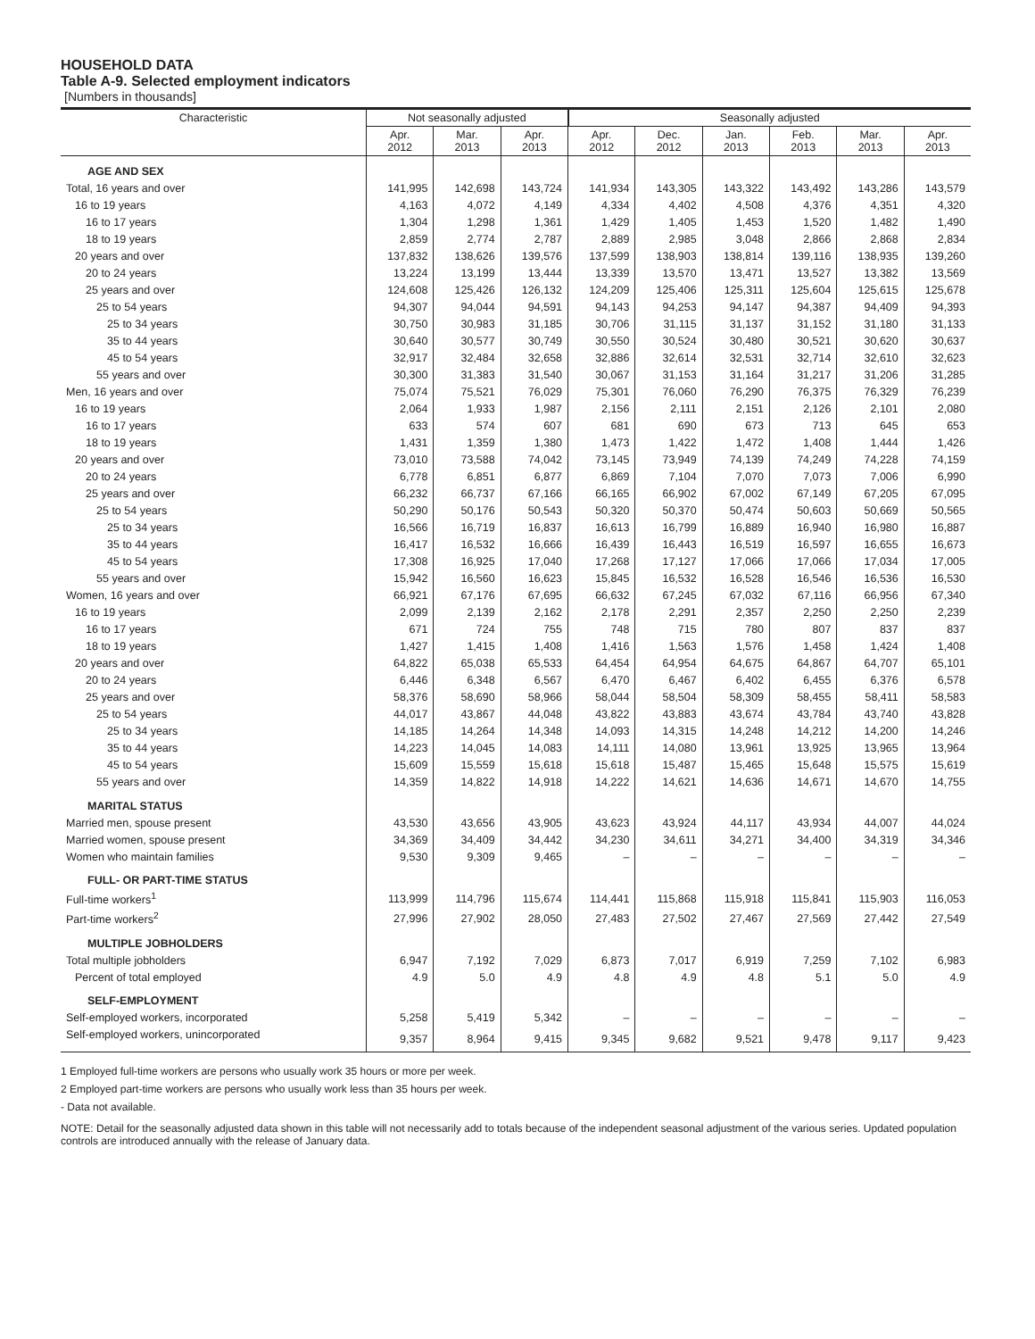HOUSEHOLD DATA
Table A-9. Selected employment indicators
[Numbers in thousands]
| Characteristic | Not seasonally adjusted | | | Seasonally adjusted | | | | | |
| --- | --- | --- | --- | --- | --- | --- | --- | --- | --- |
| | Apr. 2012 | Mar. 2013 | Apr. 2013 | Apr. 2012 | Dec. 2012 | Jan. 2013 | Feb. 2013 | Mar. 2013 | Apr. 2013 |
| AGE AND SEX | | | | | | | | | |
| Total, 16 years and over | 141,995 | 142,698 | 143,724 | 141,934 | 143,305 | 143,322 | 143,492 | 143,286 | 143,579 |
| 16 to 19 years | 4,163 | 4,072 | 4,149 | 4,334 | 4,402 | 4,508 | 4,376 | 4,351 | 4,320 |
| 16 to 17 years | 1,304 | 1,298 | 1,361 | 1,429 | 1,405 | 1,453 | 1,520 | 1,482 | 1,490 |
| 18 to 19 years | 2,859 | 2,774 | 2,787 | 2,889 | 2,985 | 3,048 | 2,866 | 2,868 | 2,834 |
| 20 years and over | 137,832 | 138,626 | 139,576 | 137,599 | 138,903 | 138,814 | 139,116 | 138,935 | 139,260 |
| 20 to 24 years | 13,224 | 13,199 | 13,444 | 13,339 | 13,570 | 13,471 | 13,527 | 13,382 | 13,569 |
| 25 years and over | 124,608 | 125,426 | 126,132 | 124,209 | 125,406 | 125,311 | 125,604 | 125,615 | 125,678 |
| 25 to 54 years | 94,307 | 94,044 | 94,591 | 94,143 | 94,253 | 94,147 | 94,387 | 94,409 | 94,393 |
| 25 to 34 years | 30,750 | 30,983 | 31,185 | 30,706 | 31,115 | 31,137 | 31,152 | 31,180 | 31,133 |
| 35 to 44 years | 30,640 | 30,577 | 30,749 | 30,550 | 30,524 | 30,480 | 30,521 | 30,620 | 30,637 |
| 45 to 54 years | 32,917 | 32,484 | 32,658 | 32,886 | 32,614 | 32,531 | 32,714 | 32,610 | 32,623 |
| 55 years and over | 30,300 | 31,383 | 31,540 | 30,067 | 31,153 | 31,164 | 31,217 | 31,206 | 31,285 |
| Men, 16 years and over | 75,074 | 75,521 | 76,029 | 75,301 | 76,060 | 76,290 | 76,375 | 76,329 | 76,239 |
| 16 to 19 years | 2,064 | 1,933 | 1,987 | 2,156 | 2,111 | 2,151 | 2,126 | 2,101 | 2,080 |
| 16 to 17 years | 633 | 574 | 607 | 681 | 690 | 673 | 713 | 645 | 653 |
| 18 to 19 years | 1,431 | 1,359 | 1,380 | 1,473 | 1,422 | 1,472 | 1,408 | 1,444 | 1,426 |
| 20 years and over | 73,010 | 73,588 | 74,042 | 73,145 | 73,949 | 74,139 | 74,249 | 74,228 | 74,159 |
| 20 to 24 years | 6,778 | 6,851 | 6,877 | 6,869 | 7,104 | 7,070 | 7,073 | 7,006 | 6,990 |
| 25 years and over | 66,232 | 66,737 | 67,166 | 66,165 | 66,902 | 67,002 | 67,149 | 67,205 | 67,095 |
| 25 to 54 years | 50,290 | 50,176 | 50,543 | 50,320 | 50,370 | 50,474 | 50,603 | 50,669 | 50,565 |
| 25 to 34 years | 16,566 | 16,719 | 16,837 | 16,613 | 16,799 | 16,889 | 16,940 | 16,980 | 16,887 |
| 35 to 44 years | 16,417 | 16,532 | 16,666 | 16,439 | 16,443 | 16,519 | 16,597 | 16,655 | 16,673 |
| 45 to 54 years | 17,308 | 16,925 | 17,040 | 17,268 | 17,127 | 17,066 | 17,066 | 17,034 | 17,005 |
| 55 years and over | 15,942 | 16,560 | 16,623 | 15,845 | 16,532 | 16,528 | 16,546 | 16,536 | 16,530 |
| Women, 16 years and over | 66,921 | 67,176 | 67,695 | 66,632 | 67,245 | 67,032 | 67,116 | 66,956 | 67,340 |
| 16 to 19 years | 2,099 | 2,139 | 2,162 | 2,178 | 2,291 | 2,357 | 2,250 | 2,250 | 2,239 |
| 16 to 17 years | 671 | 724 | 755 | 748 | 715 | 780 | 807 | 837 | 837 |
| 18 to 19 years | 1,427 | 1,415 | 1,408 | 1,416 | 1,563 | 1,576 | 1,458 | 1,424 | 1,408 |
| 20 years and over | 64,822 | 65,038 | 65,533 | 64,454 | 64,954 | 64,675 | 64,867 | 64,707 | 65,101 |
| 20 to 24 years | 6,446 | 6,348 | 6,567 | 6,470 | 6,467 | 6,402 | 6,455 | 6,376 | 6,578 |
| 25 years and over | 58,376 | 58,690 | 58,966 | 58,044 | 58,504 | 58,309 | 58,455 | 58,411 | 58,583 |
| 25 to 54 years | 44,017 | 43,867 | 44,048 | 43,822 | 43,883 | 43,674 | 43,784 | 43,740 | 43,828 |
| 25 to 34 years | 14,185 | 14,264 | 14,348 | 14,093 | 14,315 | 14,248 | 14,212 | 14,200 | 14,246 |
| 35 to 44 years | 14,223 | 14,045 | 14,083 | 14,111 | 14,080 | 13,961 | 13,925 | 13,965 | 13,964 |
| 45 to 54 years | 15,609 | 15,559 | 15,618 | 15,618 | 15,487 | 15,465 | 15,648 | 15,575 | 15,619 |
| 55 years and over | 14,359 | 14,822 | 14,918 | 14,222 | 14,621 | 14,636 | 14,671 | 14,670 | 14,755 |
| MARITAL STATUS | | | | | | | | | |
| Married men, spouse present | 43,530 | 43,656 | 43,905 | 43,623 | 43,924 | 44,117 | 43,934 | 44,007 | 44,024 |
| Married women, spouse present | 34,369 | 34,409 | 34,442 | 34,230 | 34,611 | 34,271 | 34,400 | 34,319 | 34,346 |
| Women who maintain families | 9,530 | 9,309 | 9,465 | – | – | – | – | – | – |
| FULL- OR PART-TIME STATUS | | | | | | | | | |
| Full-time workers<sup>1</sup> | 113,999 | 114,796 | 115,674 | 114,441 | 115,868 | 115,918 | 115,841 | 115,903 | 116,053 |
| Part-time workers<sup>2</sup> | 27,996 | 27,902 | 28,050 | 27,483 | 27,502 | 27,467 | 27,569 | 27,442 | 27,549 |
| MULTIPLE JOBHOLDERS | | | | | | | | | |
| Total multiple jobholders | 6,947 | 7,192 | 7,029 | 6,873 | 7,017 | 6,919 | 7,259 | 7,102 | 6,983 |
| Percent of total employed | 4.9 | 5.0 | 4.9 | 4.8 | 4.9 | 4.8 | 5.1 | 5.0 | 4.9 |
| SELF-EMPLOYMENT | | | | | | | | | |
| Self-employed workers, incorporated | 5,258 | 5,419 | 5,342 | – | – | – | – | – | – |
| Self-employed workers, unincorporated | 9,357 | 8,964 | 9,415 | 9,345 | 9,682 | 9,521 | 9,478 | 9,117 | 9,423 |
1 Employed full-time workers are persons who usually work 35 hours or more per week.
2 Employed part-time workers are persons who usually work less than 35 hours per week.
- Data not available.
NOTE: Detail for the seasonally adjusted data shown in this table will not necessarily add to totals because of the independent seasonal adjustment of the various series. Updated population controls are introduced annually with the release of January data.